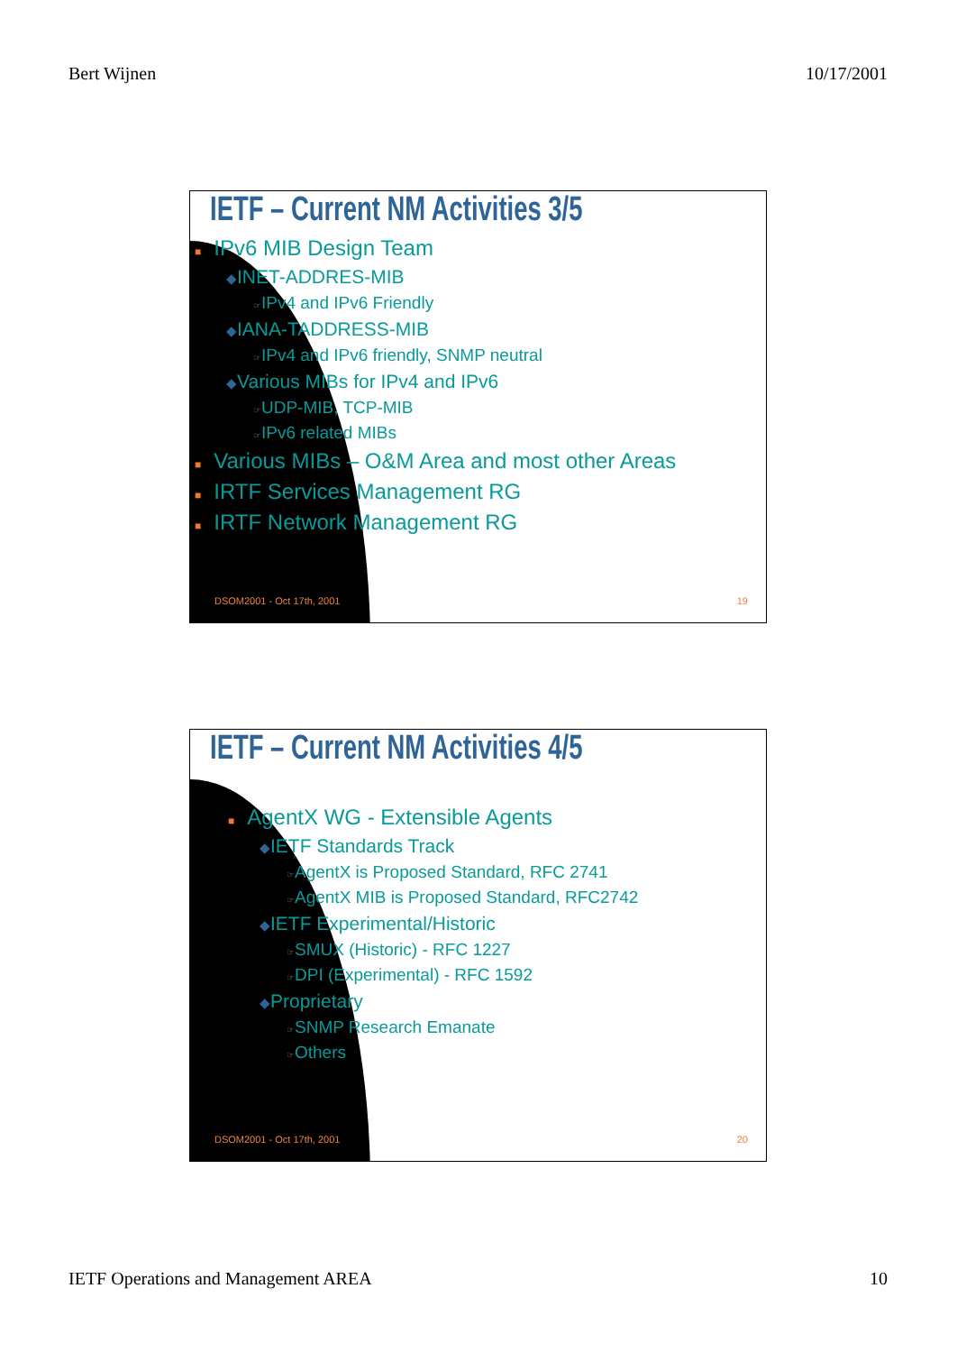Bert Wijnen 10/17/2001
IETF – Current NM Activities 3/5
■ IPv6 MIB Design Team
◆INET-ADDRES-MIB
☞IPv4 and IPv6 Friendly
◆IANA-TADDRESS-MIB
☞IPv4 and IPv6 friendly, SNMP neutral
◆Various MIBs for IPv4 and IPv6
☞UDP-MIB, TCP-MIB
☞IPv6 related MIBs
■ Various MIBs – O&M Area and most other Areas
■ IRTF Services Management RG
■ IRTF Network Management RG
DSOM2001 - Oct 17th, 2001 19
IETF – Current NM Activities 4/5
■ AgentX WG - Extensible Agents
◆IETF Standards Track
☞AgentX is Proposed Standard, RFC 2741
☞AgentX MIB is Proposed Standard, RFC2742
◆IETF Experimental/Historic
☞SMUX (Historic) - RFC 1227
☞DPI (Experimental) - RFC 1592
◆Proprietary
☞SNMP Research Emanate
☞Others
DSOM2001 - Oct 17th, 2001 20
IETF Operations and Management AREA 10